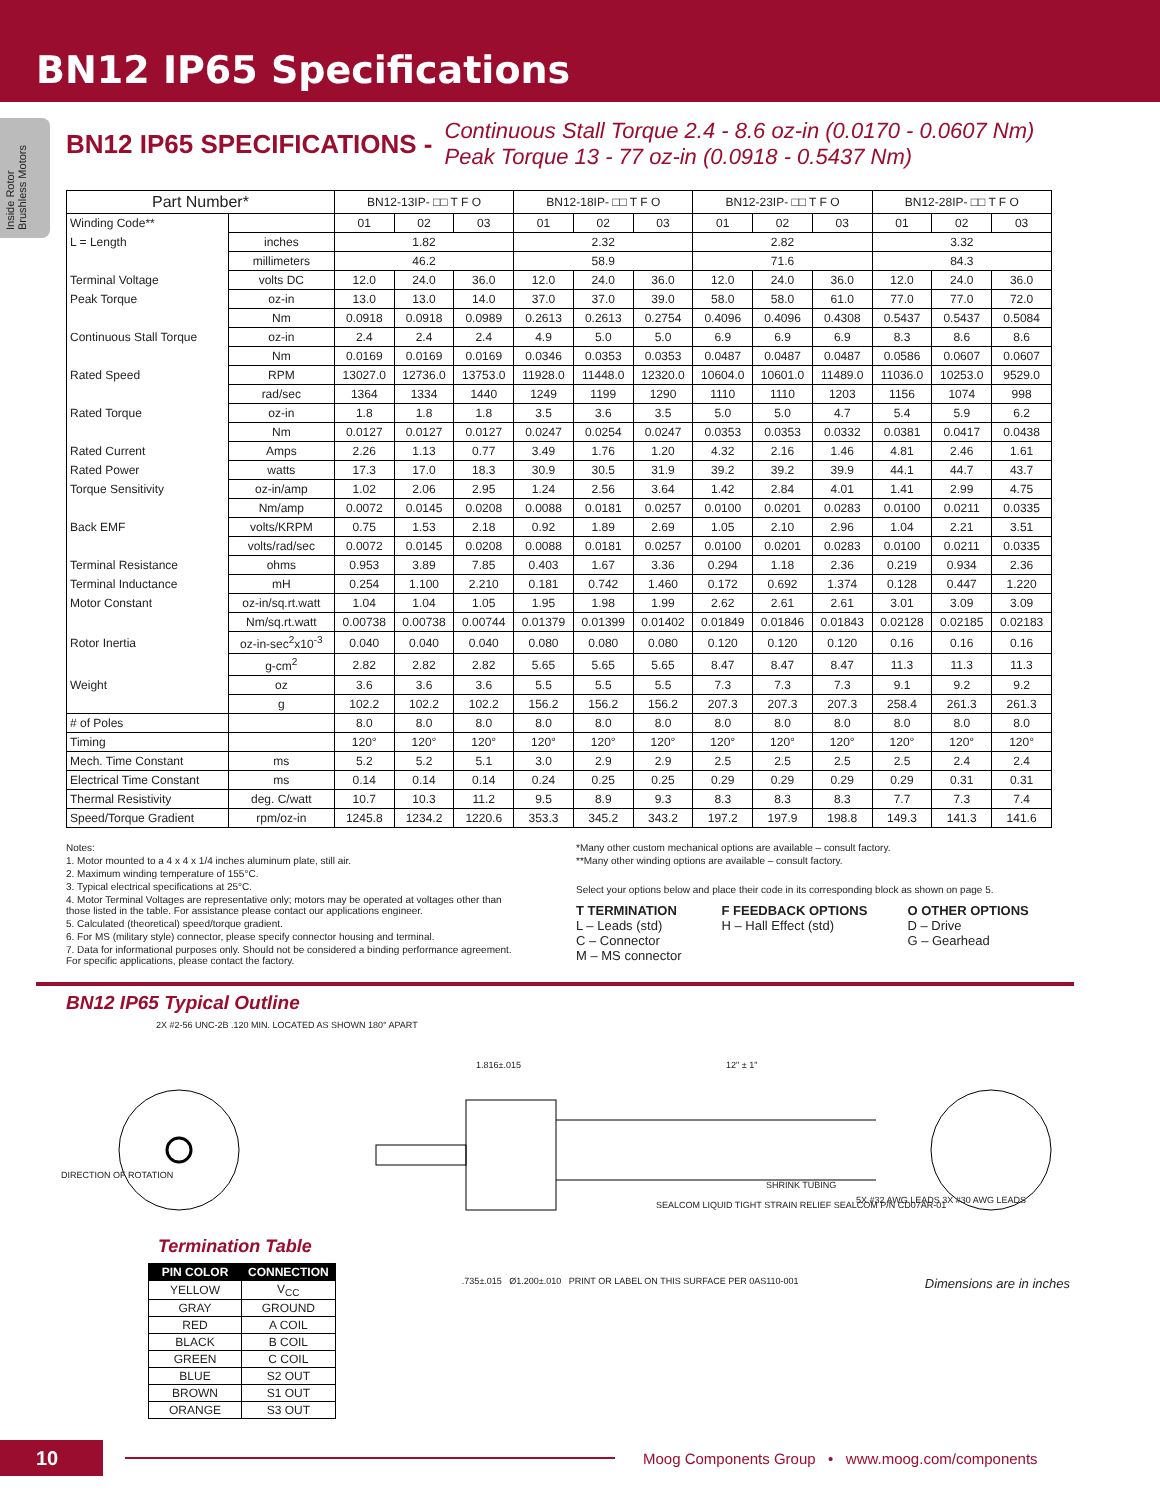BN12 IP65 Specifications
Inside Rotor Brushless Motors
BN12 IP65 SPECIFICATIONS - Continuous Stall Torque 2.4 - 8.6 oz-in (0.0170 - 0.0607 Nm)
Peak Torque 13 - 77 oz-in (0.0918 - 0.5437 Nm)
| Part Number* | | BN12-13IP- □□ T F O | | | BN12-18IP- □□ T F O | | | BN12-23IP- □□ T F O | | | BN12-28IP- □□ T F O | | |
| --- | --- | --- | --- | --- | --- | --- | --- | --- | --- | --- | --- | --- | --- |
| Winding Code** | | 01 | 02 | 03 | 01 | 02 | 03 | 01 | 02 | 03 | 01 | 02 | 03 |
| L = Length | inches | 1.82 | | | 2.32 | | | 2.82 | | | 3.32 | | |
| | millimeters | 46.2 | | | 58.9 | | | 71.6 | | | 84.3 | | |
| Terminal Voltage | volts DC | 12.0 | 24.0 | 36.0 | 12.0 | 24.0 | 36.0 | 12.0 | 24.0 | 36.0 | 12.0 | 24.0 | 36.0 |
| Peak Torque | oz-in | 13.0 | 13.0 | 14.0 | 37.0 | 37.0 | 39.0 | 58.0 | 58.0 | 61.0 | 77.0 | 77.0 | 72.0 |
| | Nm | 0.0918 | 0.0918 | 0.0989 | 0.2613 | 0.2613 | 0.2754 | 0.4096 | 0.4096 | 0.4308 | 0.5437 | 0.5437 | 0.5084 |
| Continuous Stall Torque | oz-in | 2.4 | 2.4 | 2.4 | 4.9 | 5.0 | 5.0 | 6.9 | 6.9 | 6.9 | 8.3 | 8.6 | 8.6 |
| | Nm | 0.0169 | 0.0169 | 0.0169 | 0.0346 | 0.0353 | 0.0353 | 0.0487 | 0.0487 | 0.0487 | 0.0586 | 0.0607 | 0.0607 |
| Rated Speed | RPM | 13027.0 | 12736.0 | 13753.0 | 11928.0 | 11448.0 | 12320.0 | 10604.0 | 10601.0 | 11489.0 | 11036.0 | 10253.0 | 9529.0 |
| | rad/sec | 1364 | 1334 | 1440 | 1249 | 1199 | 1290 | 1110 | 1110 | 1203 | 1156 | 1074 | 998 |
| Rated Torque | oz-in | 1.8 | 1.8 | 1.8 | 3.5 | 3.6 | 3.5 | 5.0 | 5.0 | 4.7 | 5.4 | 5.9 | 6.2 |
| | Nm | 0.0127 | 0.0127 | 0.0127 | 0.0247 | 0.0254 | 0.0247 | 0.0353 | 0.0353 | 0.0332 | 0.0381 | 0.0417 | 0.0438 |
| Rated Current | Amps | 2.26 | 1.13 | 0.77 | 3.49 | 1.76 | 1.20 | 4.32 | 2.16 | 1.46 | 4.81 | 2.46 | 1.61 |
| Rated Power | watts | 17.3 | 17.0 | 18.3 | 30.9 | 30.5 | 31.9 | 39.2 | 39.2 | 39.9 | 44.1 | 44.7 | 43.7 |
| Torque Sensitivity | oz-in/amp | 1.02 | 2.06 | 2.95 | 1.24 | 2.56 | 3.64 | 1.42 | 2.84 | 4.01 | 1.41 | 2.99 | 4.75 |
| | Nm/amp | 0.0072 | 0.0145 | 0.0208 | 0.0088 | 0.0181 | 0.0257 | 0.0100 | 0.0201 | 0.0283 | 0.0100 | 0.0211 | 0.0335 |
| Back EMF | volts/KRPM | 0.75 | 1.53 | 2.18 | 0.92 | 1.89 | 2.69 | 1.05 | 2.10 | 2.96 | 1.04 | 2.21 | 3.51 |
| | volts/rad/sec | 0.0072 | 0.0145 | 0.0208 | 0.0088 | 0.0181 | 0.0257 | 0.0100 | 0.0201 | 0.0283 | 0.0100 | 0.0211 | 0.0335 |
| Terminal Resistance | ohms | 0.953 | 3.89 | 7.85 | 0.403 | 1.67 | 3.36 | 0.294 | 1.18 | 2.36 | 0.219 | 0.934 | 2.36 |
| Terminal Inductance | mH | 0.254 | 1.100 | 2.210 | 0.181 | 0.742 | 1.460 | 0.172 | 0.692 | 1.374 | 0.128 | 0.447 | 1.220 |
| Motor Constant | oz-in/sq.rt.watt | 1.04 | 1.04 | 1.05 | 1.95 | 1.98 | 1.99 | 2.62 | 2.61 | 2.61 | 3.01 | 3.09 | 3.09 |
| | Nm/sq.rt.watt | 0.00738 | 0.00738 | 0.00744 | 0.01379 | 0.01399 | 0.01402 | 0.01849 | 0.01846 | 0.01843 | 0.02128 | 0.02185 | 0.02183 |
| Rotor Inertia | oz-in-sec<sup>2</sup>x10<sup>-3</sup> | 0.040 | 0.040 | 0.040 | 0.080 | 0.080 | 0.080 | 0.120 | 0.120 | 0.120 | 0.16 | 0.16 | 0.16 |
| | g-cm<sup>2</sup> | 2.82 | 2.82 | 2.82 | 5.65 | 5.65 | 5.65 | 8.47 | 8.47 | 8.47 | 11.3 | 11.3 | 11.3 |
| Weight | oz | 3.6 | 3.6 | 3.6 | 5.5 | 5.5 | 5.5 | 7.3 | 7.3 | 7.3 | 9.1 | 9.2 | 9.2 |
| | g | 102.2 | 102.2 | 102.2 | 156.2 | 156.2 | 156.2 | 207.3 | 207.3 | 207.3 | 258.4 | 261.3 | 261.3 |
| # of Poles | | 8.0 | 8.0 | 8.0 | 8.0 | 8.0 | 8.0 | 8.0 | 8.0 | 8.0 | 8.0 | 8.0 | 8.0 |
| Timing | | 120° | 120° | 120° | 120° | 120° | 120° | 120° | 120° | 120° | 120° | 120° | 120° |
| Mech. Time Constant | ms | 5.2 | 5.2 | 5.1 | 3.0 | 2.9 | 2.9 | 2.5 | 2.5 | 2.5 | 2.5 | 2.4 | 2.4 |
| Electrical Time Constant | ms | 0.14 | 0.14 | 0.14 | 0.24 | 0.25 | 0.25 | 0.29 | 0.29 | 0.29 | 0.29 | 0.31 | 0.31 |
| Thermal Resistivity | deg. C/watt | 10.7 | 10.3 | 11.2 | 9.5 | 8.9 | 9.3 | 8.3 | 8.3 | 8.3 | 7.7 | 7.3 | 7.4 |
| Speed/Torque Gradient | rpm/oz-in | 1245.8 | 1234.2 | 1220.6 | 353.3 | 345.2 | 343.2 | 197.2 | 197.9 | 198.8 | 149.3 | 141.3 | 141.6 |
Notes:
1. Motor mounted to a 4 x 4 x 1/4 inches aluminum plate, still air.
2. Maximum winding temperature of 155°C.
3. Typical electrical specifications at 25°C.
4. Motor Terminal Voltages are representative only; motors may be operated at voltages other than those listed in the table. For assistance please contact our applications engineer.
5. Calculated (theoretical) speed/torque gradient.
6. For MS (military style) connector, please specify connector housing and terminal.
7. Data for informational purposes only. Should not be considered a binding performance agreement. For specific applications, please contact the factory.
*Many other custom mechanical options are available – consult factory.
**Many other winding options are available – consult factory.
Select your options below and place their code in its corresponding block as shown on page 5.
T TERMINATION
L – Leads (std)
C – Connector
M – MS connector
F FEEDBACK OPTIONS
H – Hall Effect (std)
O OTHER OPTIONS
D – Drive
G – Gearhead
BN12 IP65 Typical Outline
2X #2-56 UNC-2B .120 MIN. LOCATED AS SHOWN 180° APART
DIRECTION OF ROTATION
1.816±.015 12" ± 1"
SHRINK TUBING
SEALCOM LIQUID TIGHT STRAIN RELIEF SEALCOM P/N CD07AR-01 5X #32 AWG LEADS 3X #30 AWG LEADS
Termination Table
| PIN COLOR | CONNECTION |
| --- | --- |
| YELLOW | V<sub>CC</sub> |
| GRAY | GROUND |
| RED | A COIL |
| BLACK | B COIL |
| GREEN | C COIL |
| BLUE | S2 OUT |
| BROWN | S1 OUT |
| ORANGE | S3 OUT |
.735±.015 Ø1.200±.010 PRINT OR LABEL ON THIS SURFACE PER 0AS110-001
Dimensions are in inches
10
Moog Components Group • www.moog.com/components